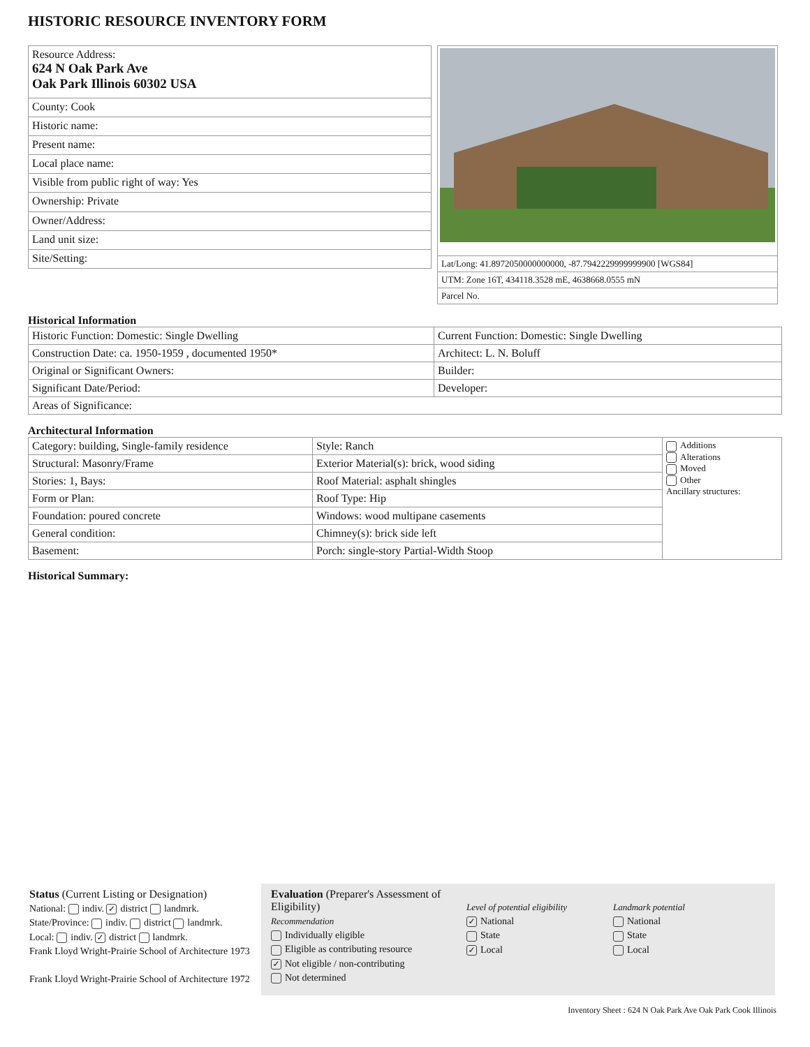HISTORIC RESOURCE INVENTORY FORM
| Resource Address: 624 N Oak Park Ave Oak Park Illinois 60302 USA |
| County: Cook |
| Historic name: |
| Present name: |
| Local place name: |
| Visible from public right of way: Yes |
| Ownership: Private |
| Owner/Address: |
| Land unit size: |
| Site/Setting: |
| Lat/Long: 41.8972050000000000, -87.7942229999999900 [WGS84] |
| UTM: Zone 16T, 434118.3528 mE, 4638668.0555 mN |
| Parcel No. |
Historical Information
| Historic Function: Domestic: Single Dwelling | Current Function: Domestic: Single Dwelling |
| Construction Date: ca. 1950-1959 , documented 1950* | Architect: L. N. Boluff |
| Original or Significant Owners: | Builder: |
| Significant Date/Period: | Developer: |
| Areas of Significance: | |
Architectural Information
| Category: building, Single-family residence | Style: Ranch | Additions Alterations Moved Other Ancillary structures: |
| Structural: Masonry/Frame | Exterior Material(s): brick, wood siding | |
| Stories: 1, Bays: | Roof Material: asphalt shingles | |
| Form or Plan: | Roof Type: Hip | |
| Foundation: poured concrete | Windows: wood multipane casements | |
| General condition: | Chimney(s): brick side left | |
| Basement: | Porch: single-story Partial-Width Stoop | |
Historical Summary:
Status (Current Listing or Designation)
National: indiv. ✓ district landmrk.
State/Province: indiv. district landmrk.
Local: indiv. ✓ district landmrk.
Frank Lloyd Wright-Prairie School of Architecture 1973
Frank Lloyd Wright-Prairie School of Architecture 1972
Evaluation (Preparer's Assessment of Eligibility)
Recommendation
Individually eligible
Eligible as contributing resource
✓ Not eligible / non-contributing
Not determined
Level of potential eligibility
✓ National
State
✓ Local
Landmark potential
National
State
Local
Inventory Sheet : 624 N Oak Park Ave Oak Park Cook Illinois